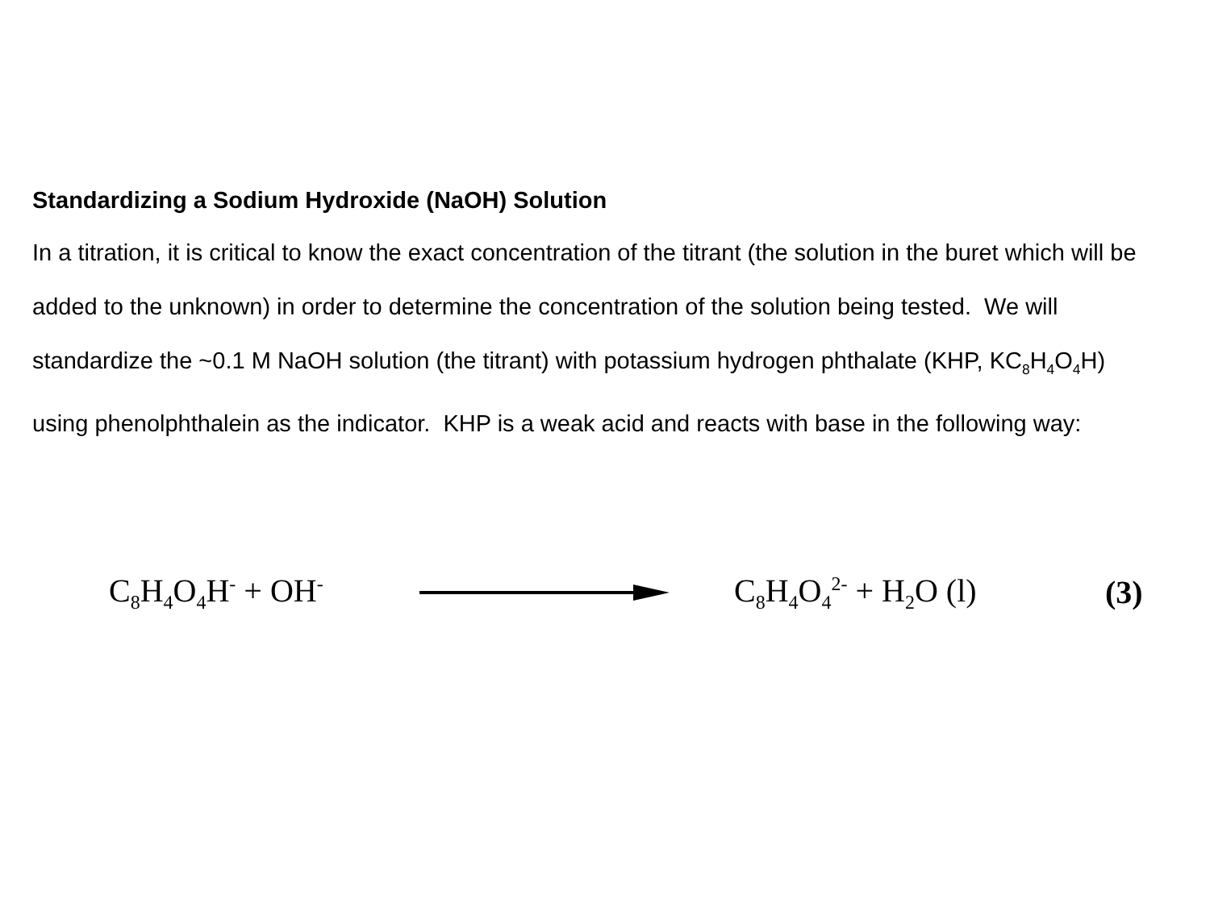Standardizing a Sodium Hydroxide (NaOH) Solution
In a titration, it is critical to know the exact concentration of the titrant (the solution in the buret which will be added to the unknown) in order to determine the concentration of the solution being tested. We will standardize the ~0.1 M NaOH solution (the titrant) with potassium hydrogen phthalate (KHP, KC<sub>8</sub>H<sub>4</sub>O<sub>4</sub>H) using phenolphthalein as the indicator. KHP is a weak acid and reacts with base in the following way:
C<sub>8</sub>H<sub>4</sub>O<sub>4</sub>H<sup>-</sup> + OH<sup>-</sup> C<sub>8</sub>H<sub>4</sub>O<sub>4</sub><sup>2-</sup> + H<sub>2</sub>O (l) (3)